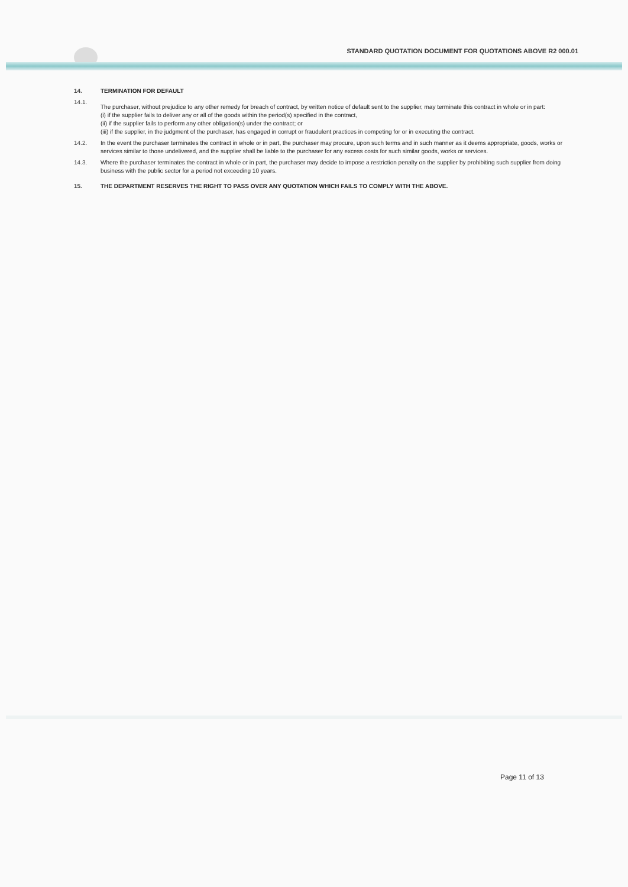STANDARD QUOTATION DOCUMENT FOR QUOTATIONS ABOVE R2 000.01
14. TERMINATION FOR DEFAULT
14.1.
The purchaser, without prejudice to any other remedy for breach of contract, by written notice of default sent to the supplier, may terminate this contract in whole or in part:
(i) if the supplier fails to deliver any or all of the goods within the period(s) specified in the contract,
(ii) if the supplier fails to perform any other obligation(s) under the contract; or
(iii) if the supplier, in the judgment of the purchaser, has engaged in corrupt or fraudulent practices in competing for or in executing the contract.
14.2. In the event the purchaser terminates the contract in whole or in part, the purchaser may procure, upon such terms and in such manner as it deems appropriate, goods, works or services similar to those undelivered, and the supplier shall be liable to the purchaser for any excess costs for such similar goods, works or services.
14.3. Where the purchaser terminates the contract in whole or in part, the purchaser may decide to impose a restriction penalty on the supplier by prohibiting such supplier from doing business with the public sector for a period not exceeding 10 years.
15. THE DEPARTMENT RESERVES THE RIGHT TO PASS OVER ANY QUOTATION WHICH FAILS TO COMPLY WITH THE ABOVE.
Page 11 of 13